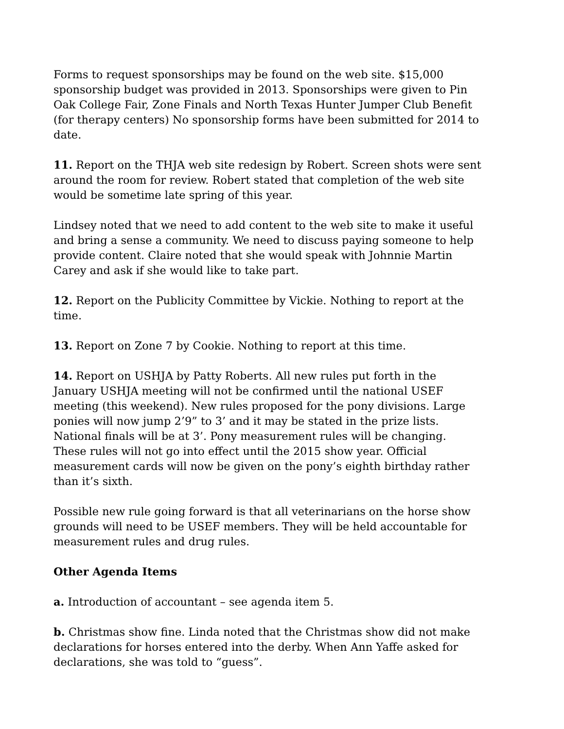Forms to request sponsorships may be found on the web site. $15,000 sponsorship budget was provided in 2013. Sponsorships were given to Pin Oak College Fair, Zone Finals and North Texas Hunter Jumper Club Benefit (for therapy centers) No sponsorship forms have been submitted for 2014 to date.
11. Report on the THJA web site redesign by Robert. Screen shots were sent around the room for review. Robert stated that completion of the web site would be sometime late spring of this year.
Lindsey noted that we need to add content to the web site to make it useful and bring a sense a community. We need to discuss paying someone to help provide content. Claire noted that she would speak with Johnnie Martin Carey and ask if she would like to take part.
12. Report on the Publicity Committee by Vickie. Nothing to report at the time.
13. Report on Zone 7 by Cookie. Nothing to report at this time.
14. Report on USHJA by Patty Roberts. All new rules put forth in the January USHJA meeting will not be confirmed until the national USEF meeting (this weekend). New rules proposed for the pony divisions. Large ponies will now jump 2’9” to 3’ and it may be stated in the prize lists. National finals will be at 3’. Pony measurement rules will be changing. These rules will not go into effect until the 2015 show year. Official measurement cards will now be given on the pony’s eighth birthday rather than it’s sixth.
Possible new rule going forward is that all veterinarians on the horse show grounds will need to be USEF members. They will be held accountable for measurement rules and drug rules.
Other Agenda Items
a. Introduction of accountant – see agenda item 5.
b. Christmas show fine. Linda noted that the Christmas show did not make declarations for horses entered into the derby. When Ann Yaffe asked for declarations, she was told to “guess”.